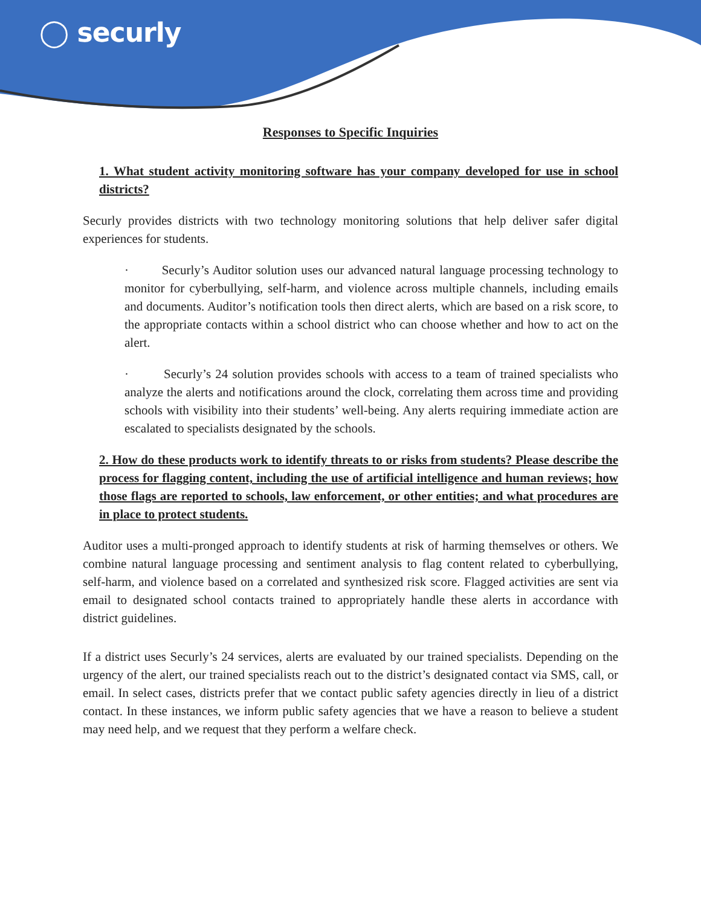◯ securly
Responses to Specific Inquiries
1. What student activity monitoring software has your company developed for use in school districts?
Securly provides districts with two technology monitoring solutions that help deliver safer digital experiences for students.
· Securly’s Auditor solution uses our advanced natural language processing technology to monitor for cyberbullying, self-harm, and violence across multiple channels, including emails and documents. Auditor’s notification tools then direct alerts, which are based on a risk score, to the appropriate contacts within a school district who can choose whether and how to act on the alert.
· Securly’s 24 solution provides schools with access to a team of trained specialists who analyze the alerts and notifications around the clock, correlating them across time and providing schools with visibility into their students’ well-being. Any alerts requiring immediate action are escalated to specialists designated by the schools.
2. How do these products work to identify threats to or risks from students? Please describe the process for flagging content, including the use of artificial intelligence and human reviews; how those flags are reported to schools, law enforcement, or other entities; and what procedures are in place to protect students.
Auditor uses a multi-pronged approach to identify students at risk of harming themselves or others. We combine natural language processing and sentiment analysis to flag content related to cyberbullying, self-harm, and violence based on a correlated and synthesized risk score. Flagged activities are sent via email to designated school contacts trained to appropriately handle these alerts in accordance with district guidelines.
If a district uses Securly’s 24 services, alerts are evaluated by our trained specialists. Depending on the urgency of the alert, our trained specialists reach out to the district’s designated contact via SMS, call, or email. In select cases, districts prefer that we contact public safety agencies directly in lieu of a district contact. In these instances, we inform public safety agencies that we have a reason to believe a student may need help, and we request that they perform a welfare check.